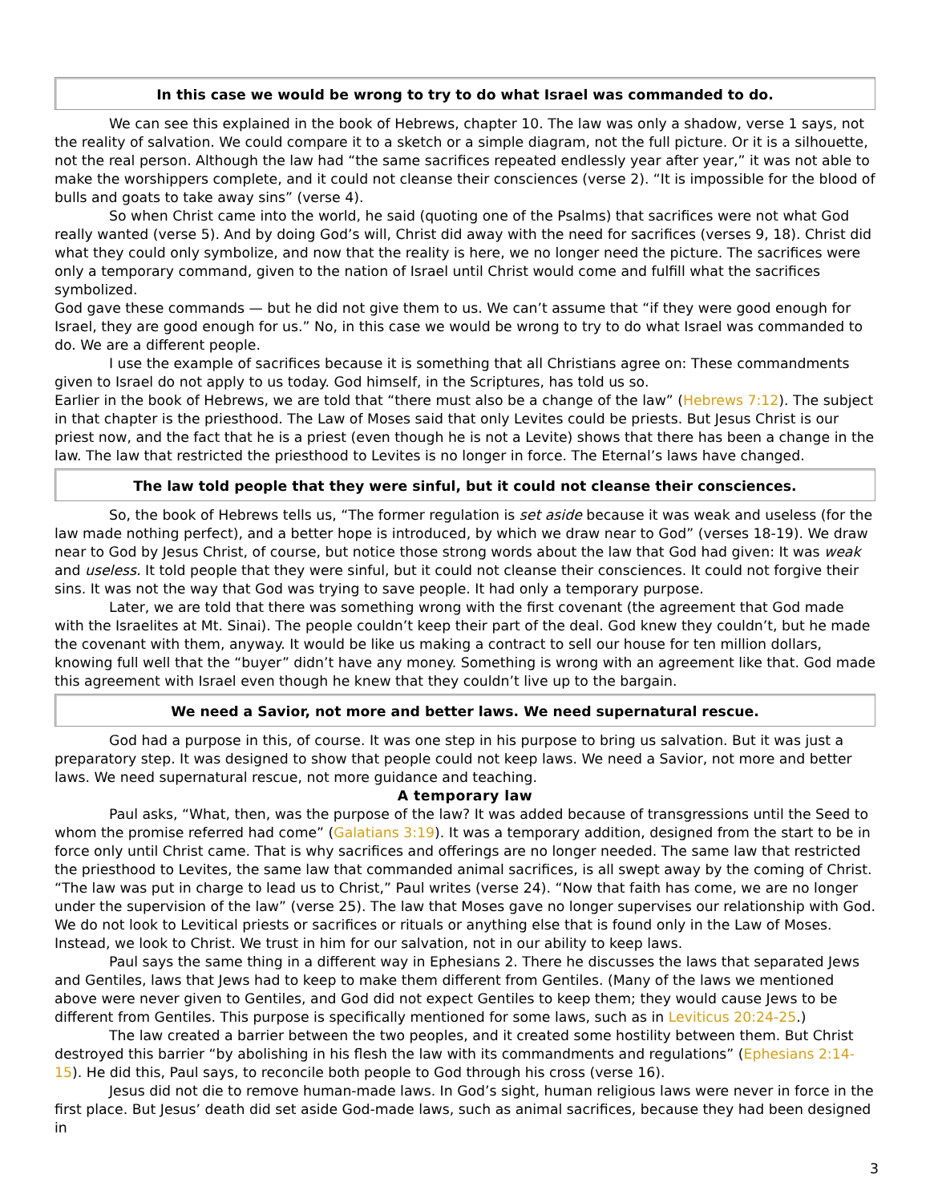In this case we would be wrong to try to do what Israel was commanded to do.
We can see this explained in the book of Hebrews, chapter 10. The law was only a shadow, verse 1 says, not the reality of salvation. We could compare it to a sketch or a simple diagram, not the full picture. Or it is a silhouette, not the real person. Although the law had “the same sacrifices repeated endlessly year after year,” it was not able to make the worshippers complete, and it could not cleanse their consciences (verse 2). “It is impossible for the blood of bulls and goats to take away sins” (verse 4).
So when Christ came into the world, he said (quoting one of the Psalms) that sacrifices were not what God really wanted (verse 5). And by doing God’s will, Christ did away with the need for sacrifices (verses 9, 18). Christ did what they could only symbolize, and now that the reality is here, we no longer need the picture. The sacrifices were only a temporary command, given to the nation of Israel until Christ would come and fulfill what the sacrifices symbolized.
God gave these commands — but he did not give them to us. We can’t assume that “if they were good enough for Israel, they are good enough for us.” No, in this case we would be wrong to try to do what Israel was commanded to do. We are a different people.
I use the example of sacrifices because it is something that all Christians agree on: These commandments given to Israel do not apply to us today. God himself, in the Scriptures, has told us so.
Earlier in the book of Hebrews, we are told that “there must also be a change of the law” (Hebrews 7:12). The subject in that chapter is the priesthood. The Law of Moses said that only Levites could be priests. But Jesus Christ is our priest now, and the fact that he is a priest (even though he is not a Levite) shows that there has been a change in the law. The law that restricted the priesthood to Levites is no longer in force. The Eternal’s laws have changed.
The law told people that they were sinful, but it could not cleanse their consciences.
So, the book of Hebrews tells us, “The former regulation is set aside because it was weak and useless (for the law made nothing perfect), and a better hope is introduced, by which we draw near to God” (verses 18-19). We draw near to God by Jesus Christ, of course, but notice those strong words about the law that God had given: It was weak and useless. It told people that they were sinful, but it could not cleanse their consciences. It could not forgive their sins. It was not the way that God was trying to save people. It had only a temporary purpose.
Later, we are told that there was something wrong with the first covenant (the agreement that God made with the Israelites at Mt. Sinai). The people couldn’t keep their part of the deal. God knew they couldn’t, but he made the covenant with them, anyway. It would be like us making a contract to sell our house for ten million dollars, knowing full well that the “buyer” didn’t have any money. Something is wrong with an agreement like that. God made this agreement with Israel even though he knew that they couldn’t live up to the bargain.
We need a Savior, not more and better laws. We need supernatural rescue.
God had a purpose in this, of course. It was one step in his purpose to bring us salvation. But it was just a preparatory step. It was designed to show that people could not keep laws. We need a Savior, not more and better laws. We need supernatural rescue, not more guidance and teaching.
A temporary law
Paul asks, “What, then, was the purpose of the law? It was added because of transgressions until the Seed to whom the promise referred had come” (Galatians 3:19). It was a temporary addition, designed from the start to be in force only until Christ came. That is why sacrifices and offerings are no longer needed. The same law that restricted the priesthood to Levites, the same law that commanded animal sacrifices, is all swept away by the coming of Christ.
“The law was put in charge to lead us to Christ,” Paul writes (verse 24). “Now that faith has come, we are no longer under the supervision of the law” (verse 25). The law that Moses gave no longer supervises our relationship with God. We do not look to Levitical priests or sacrifices or rituals or anything else that is found only in the Law of Moses. Instead, we look to Christ. We trust in him for our salvation, not in our ability to keep laws.
Paul says the same thing in a different way in Ephesians 2. There he discusses the laws that separated Jews and Gentiles, laws that Jews had to keep to make them different from Gentiles. (Many of the laws we mentioned above were never given to Gentiles, and God did not expect Gentiles to keep them; they would cause Jews to be different from Gentiles. This purpose is specifically mentioned for some laws, such as in Leviticus 20:24-25.)
The law created a barrier between the two peoples, and it created some hostility between them. But Christ destroyed this barrier “by abolishing in his flesh the law with its commandments and regulations” (Ephesians 2:14-15). He did this, Paul says, to reconcile both people to God through his cross (verse 16).
Jesus did not die to remove human-made laws. In God’s sight, human religious laws were never in force in the first place. But Jesus’ death did set aside God-made laws, such as animal sacrifices, because they had been designed in
3